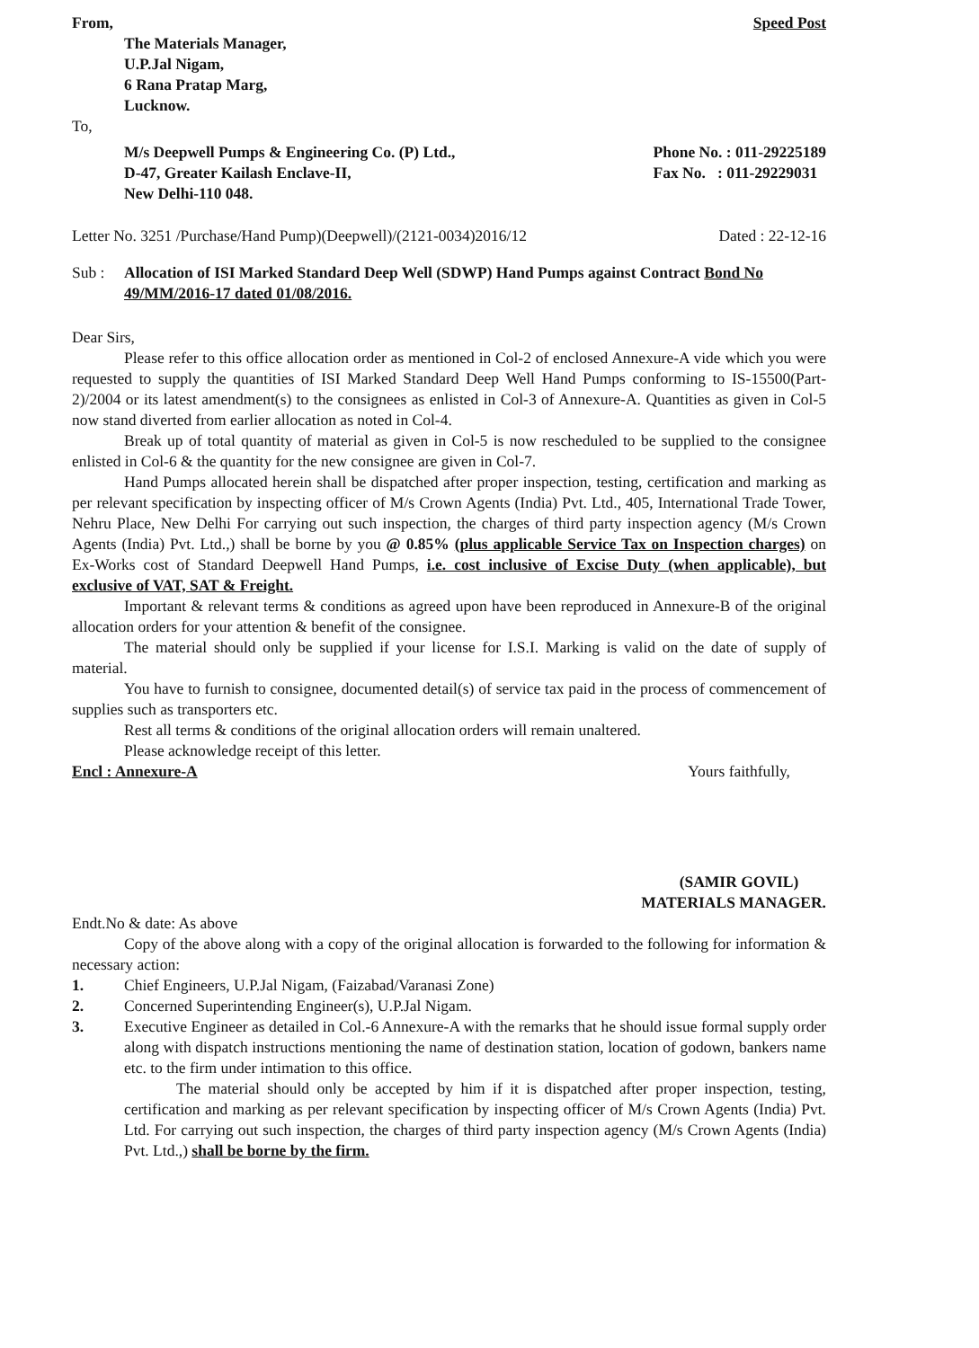From, Speed Post
The Materials Manager,
U.P.Jal Nigam,
6 Rana Pratap Marg,
Lucknow.
To,
M/s Deepwell Pumps & Engineering Co. (P) Ltd.,
D-47, Greater Kailash Enclave-II,
New Delhi-110 048.
Phone No. : 011-29225189
Fax No. : 011-29229031
Letter No. 3251 /Purchase/Hand Pump)(Deepwell)/(2121-0034)2016/12
Dated : 22-12-16
Sub : Allocation of ISI Marked Standard Deep Well (SDWP) Hand Pumps against Contract Bond No 49/MM/2016-17 dated 01/08/2016.
Dear Sirs,
Please refer to this office allocation order as mentioned in Col-2 of enclosed Annexure-A vide which you were requested to supply the quantities of ISI Marked Standard Deep Well Hand Pumps conforming to IS-15500(Part-2)/2004 or its latest amendment(s) to the consignees as enlisted in Col-3 of Annexure-A. Quantities as given in Col-5 now stand diverted from earlier allocation as noted in Col-4.
Break up of total quantity of material as given in Col-5 is now rescheduled to be supplied to the consignee enlisted in Col-6 & the quantity for the new consignee are given in Col-7.
Hand Pumps allocated herein shall be dispatched after proper inspection, testing, certification and marking as per relevant specification by inspecting officer of M/s Crown Agents (India) Pvt. Ltd., 405, International Trade Tower, Nehru Place, New Delhi For carrying out such inspection, the charges of third party inspection agency (M/s Crown Agents (India) Pvt. Ltd.,) shall be borne by you @ 0.85% (plus applicable Service Tax on Inspection charges) on Ex-Works cost of Standard Deepwell Hand Pumps, i.e. cost inclusive of Excise Duty (when applicable), but exclusive of VAT, SAT & Freight.
Important & relevant terms & conditions as agreed upon have been reproduced in Annexure-B of the original allocation orders for your attention & benefit of the consignee.
The material should only be supplied if your license for I.S.I. Marking is valid on the date of supply of material.
You have to furnish to consignee, documented detail(s) of service tax paid in the process of commencement of supplies such as transporters etc.
Rest all terms & conditions of the original allocation orders will remain unaltered.
Please acknowledge receipt of this letter.
Encl : Annexure-A Yours faithfully,
(SAMIR GOVIL)
MATERIALS MANAGER.
Endt.No & date: As above
Copy of the above along with a copy of the original allocation is forwarded to the following for information & necessary action:
1. Chief Engineers, U.P.Jal Nigam, (Faizabad/Varanasi Zone)
2. Concerned Superintending Engineer(s), U.P.Jal Nigam.
3. Executive Engineer as detailed in Col.-6 Annexure-A with the remarks that he should issue formal supply order along with dispatch instructions mentioning the name of destination station, location of godown, bankers name etc. to the firm under intimation to this office.
The material should only be accepted by him if it is dispatched after proper inspection, testing, certification and marking as per relevant specification by inspecting officer of M/s Crown Agents (India) Pvt. Ltd. For carrying out such inspection, the charges of third party inspection agency (M/s Crown Agents (India) Pvt. Ltd.,) shall be borne by the firm.